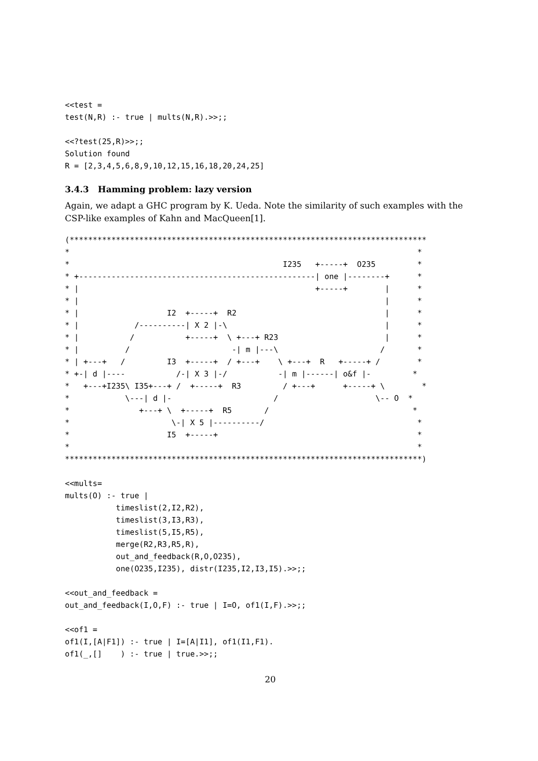<<test =
test(N,R) :- true | mults(N,R).>>;;
<<?test(25,R)>>;;
Solution found
R = [2,3,4,5,6,8,9,10,12,15,16,18,20,24,25]
3.4.3 Hamming problem: lazy version
Again, we adapt a GHC program by K. Ueda. Note the similarity of such examples with the CSP-like examples of Kahn and MacQueen[1].
(*****************************************************************************
*                                                                           *
*                                              I235   +-----+  O235         *
* +---------------------------------------------------| one |--------+      *
* |                                                   +-----+        |      *
* |                                                                  |      *
* |                   I2  +-----+  R2                                |      *
* |            /----------| X 2 |-\                                  |      *
* |           /           +-----+  \ +---+ R23                       |      *
* |          /                      -| m |---\                      /       *
* | +---+   /         I3  +-----+  / +---+    \ +---+  R   +-----+ /        *
* +-| d |----           /-| X 3 |-/           -| m |------| o&f |-         *
*   +---+I235\ I35+---+ /  +-----+  R3         / +---+      +-----+ \        *
*            \---| d |-                      /                     \-- O  *
*               +---+ \  +-----+  R5       /                               *
*                      \-| X 5 |----------/                                 *
*                     I5  +-----+                                           *
*                                                                           *
*****************************************************************************)
<<mults=
mults(O) :- true |
           timeslist(2,I2,R2),
           timeslist(3,I3,R3),
           timeslist(5,I5,R5),
           merge(R2,R3,R5,R),
           out_and_feedback(R,O,O235),
           one(O235,I235), distr(I235,I2,I3,I5).>>;;
<<out_and_feedback =
out_and_feedback(I,O,F) :- true | I=O, of1(I,F).>>;;
<<of1 =
of1(I,[A|F1]) :- true | I=[A|I1], of1(I1,F1).
of1(_,[]    ) :- true | true.>>;;
20